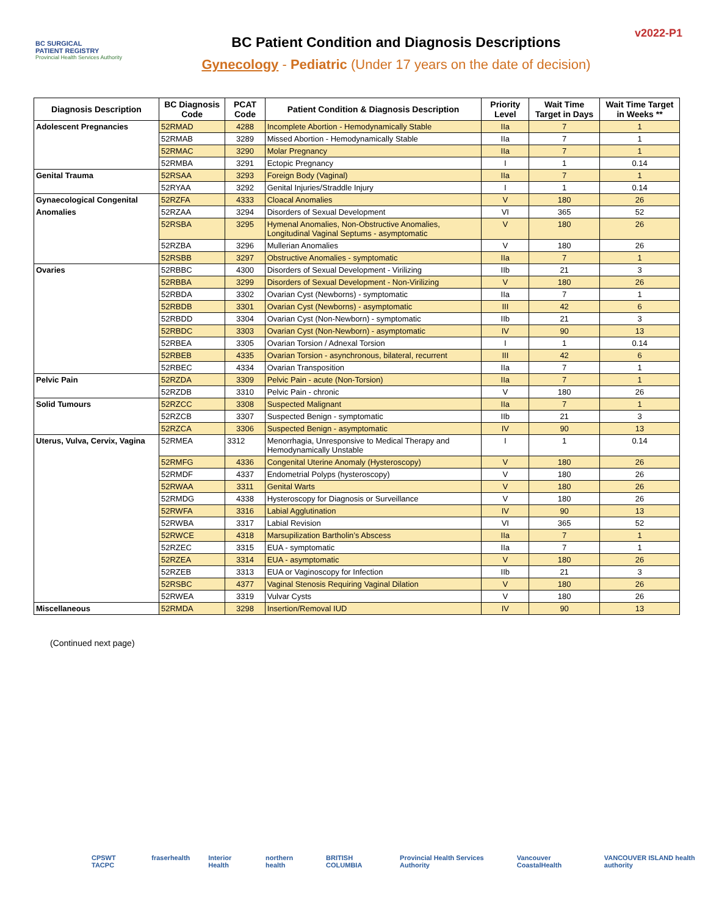BC SURGICAL
PATIENT REGISTRY
Provincial Health Services Authority
BC Patient Condition and Diagnosis Descriptions
Gynecology - Pediatric (Under 17 years on the date of decision)
v2022-P1
| Diagnosis Description | BC Diagnosis Code | PCAT Code | Patient Condition & Diagnosis Description | Priority Level | Wait Time Target in Days | Wait Time Target in Weeks ** |
| --- | --- | --- | --- | --- | --- | --- |
| Adolescent Pregnancies | 52RMAD | 4288 | Incomplete Abortion - Hemodynamically Stable | IIa | 7 | 1 |
| | 52RMAB | 3289 | Missed Abortion - Hemodynamically Stable | IIa | 7 | 1 |
| | 52RMAC | 3290 | Molar Pregnancy | IIa | 7 | 1 |
| | 52RMBA | 3291 | Ectopic Pregnancy | I | 1 | 0.14 |
| Genital Trauma | 52RSAA | 3293 | Foreign Body (Vaginal) | IIa | 7 | 1 |
| | 52RYAA | 3292 | Genital Injuries/Straddle Injury | I | 1 | 0.14 |
| Gynaecological Congenital | 52RZFA | 4333 | Cloacal Anomalies | V | 180 | 26 |
| Anomalies | 52RZAA | 3294 | Disorders of Sexual Development | VI | 365 | 52 |
| | 52RSBA | 3295 | Hymenal Anomalies, Non-Obstructive Anomalies, Longitudinal Vaginal Septums - asymptomatic | V | 180 | 26 |
| | 52RZBA | 3296 | Mullerian Anomalies | V | 180 | 26 |
| | 52RSBB | 3297 | Obstructive Anomalies - symptomatic | IIa | 7 | 1 |
| Ovaries | 52RBBC | 4300 | Disorders of Sexual Development - Virilizing | IIb | 21 | 3 |
| | 52RBBA | 3299 | Disorders of Sexual Development - Non-Virilizing | V | 180 | 26 |
| | 52RBDA | 3302 | Ovarian Cyst (Newborns) - symptomatic | IIa | 7 | 1 |
| | 52RBDB | 3301 | Ovarian Cyst (Newborns) - asymptomatic | III | 42 | 6 |
| | 52RBDD | 3304 | Ovarian Cyst (Non-Newborn) - symptomatic | IIb | 21 | 3 |
| | 52RBDC | 3303 | Ovarian Cyst (Non-Newborn) - asymptomatic | IV | 90 | 13 |
| | 52RBEA | 3305 | Ovarian Torsion / Adnexal Torsion | I | 1 | 0.14 |
| | 52RBEB | 4335 | Ovarian Torsion - asynchronous, bilateral, recurrent | III | 42 | 6 |
| | 52RBEC | 4334 | Ovarian Transposition | IIa | 7 | 1 |
| Pelvic Pain | 52RZDA | 3309 | Pelvic Pain - acute (Non-Torsion) | IIa | 7 | 1 |
| | 52RZDB | 3310 | Pelvic Pain - chronic | V | 180 | 26 |
| Solid Tumours | 52RZCC | 3308 | Suspected Malignant | IIa | 7 | 1 |
| | 52RZCB | 3307 | Suspected Benign - symptomatic | IIb | 21 | 3 |
| | 52RZCA | 3306 | Suspected Benign - asymptomatic | IV | 90 | 13 |
| Uterus, Vulva, Cervix, Vagina | 52RMEA | 3312 | Menorrhagia, Unresponsive to Medical Therapy and Hemodynamically Unstable | I | 1 | 0.14 |
| | 52RMFG | 4336 | Congenital Uterine Anomaly (Hysteroscopy) | V | 180 | 26 |
| | 52RMDF | 4337 | Endometrial Polyps (hysteroscopy) | V | 180 | 26 |
| | 52RWAA | 3311 | Genital Warts | V | 180 | 26 |
| | 52RMDG | 4338 | Hysteroscopy for Diagnosis or Surveillance | V | 180 | 26 |
| | 52RWFA | 3316 | Labial Agglutination | IV | 90 | 13 |
| | 52RWBA | 3317 | Labial Revision | VI | 365 | 52 |
| | 52RWCE | 4318 | Marsupilization Bartholin’s Abscess | IIa | 7 | 1 |
| | 52RZEC | 3315 | EUA - symptomatic | IIa | 7 | 1 |
| | 52RZEA | 3314 | EUA - asymptomatic | V | 180 | 26 |
| | 52RZEB | 3313 | EUA or Vaginoscopy for Infection | IIb | 21 | 3 |
| | 52RSBC | 4377 | Vaginal Stenosis Requiring Vaginal Dilation | V | 180 | 26 |
| | 52RWEA | 3319 | Vulvar Cysts | V | 180 | 26 |
| Miscellaneous | 52RMDA | 3298 | Insertion/Removal IUD | IV | 90 | 13 |
(Continued next page)
CPSWT TACPC fraserhealth Interior Health northern health BRITISH COLUMBIA Provincial Health Services Authority Vancouver CoastalHealth VANCOUVER ISLAND health authority